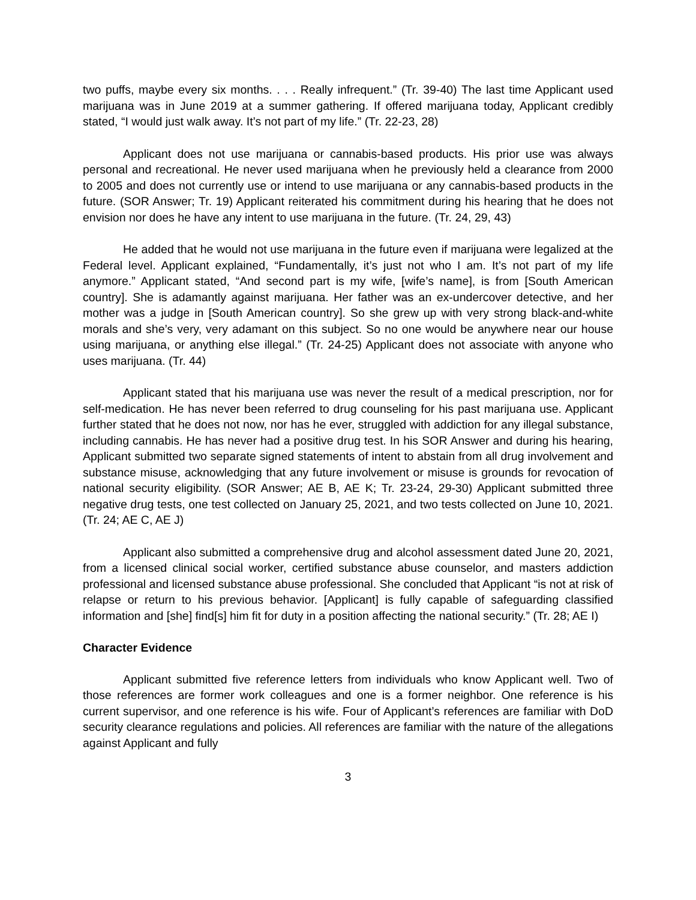two puffs, maybe every six months. . . . Really infrequent.” (Tr. 39-40) The last time Applicant used marijuana was in June 2019 at a summer gathering. If offered marijuana today, Applicant credibly stated, “I would just walk away. It’s not part of my life.” (Tr. 22-23, 28)
Applicant does not use marijuana or cannabis-based products. His prior use was always personal and recreational. He never used marijuana when he previously held a clearance from 2000 to 2005 and does not currently use or intend to use marijuana or any cannabis-based products in the future. (SOR Answer; Tr. 19) Applicant reiterated his commitment during his hearing that he does not envision nor does he have any intent to use marijuana in the future. (Tr. 24, 29, 43)
He added that he would not use marijuana in the future even if marijuana were legalized at the Federal level. Applicant explained, “Fundamentally, it’s just not who I am. It’s not part of my life anymore.” Applicant stated, “And second part is my wife, [wife’s name], is from [South American country]. She is adamantly against marijuana. Her father was an ex-undercover detective, and her mother was a judge in [South American country]. So she grew up with very strong black-and-white morals and she’s very, very adamant on this subject. So no one would be anywhere near our house using marijuana, or anything else illegal.” (Tr. 24-25) Applicant does not associate with anyone who uses marijuana. (Tr. 44)
Applicant stated that his marijuana use was never the result of a medical prescription, nor for self-medication. He has never been referred to drug counseling for his past marijuana use. Applicant further stated that he does not now, nor has he ever, struggled with addiction for any illegal substance, including cannabis. He has never had a positive drug test. In his SOR Answer and during his hearing, Applicant submitted two separate signed statements of intent to abstain from all drug involvement and substance misuse, acknowledging that any future involvement or misuse is grounds for revocation of national security eligibility. (SOR Answer; AE B, AE K; Tr. 23-24, 29-30) Applicant submitted three negative drug tests, one test collected on January 25, 2021, and two tests collected on June 10, 2021. (Tr. 24; AE C, AE J)
Applicant also submitted a comprehensive drug and alcohol assessment dated June 20, 2021, from a licensed clinical social worker, certified substance abuse counselor, and masters addiction professional and licensed substance abuse professional. She concluded that Applicant “is not at risk of relapse or return to his previous behavior. [Applicant] is fully capable of safeguarding classified information and [she] find[s] him fit for duty in a position affecting the national security.” (Tr. 28; AE I)
Character Evidence
Applicant submitted five reference letters from individuals who know Applicant well. Two of those references are former work colleagues and one is a former neighbor. One reference is his current supervisor, and one reference is his wife. Four of Applicant’s references are familiar with DoD security clearance regulations and policies. All references are familiar with the nature of the allegations against Applicant and fully
3